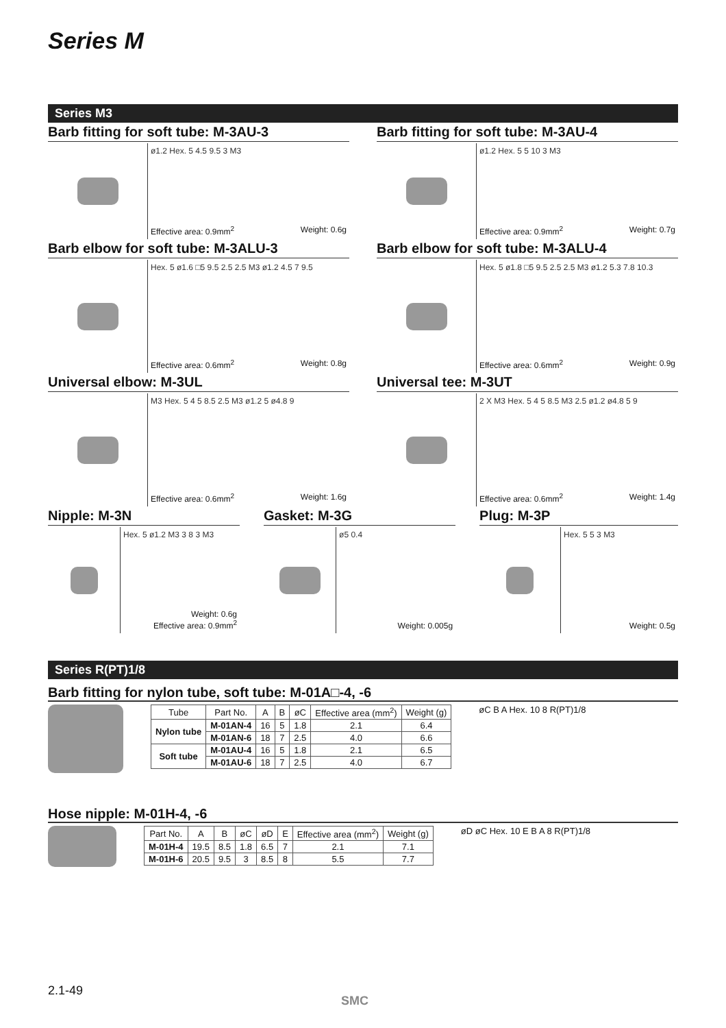Series M
Series M3
Barb fitting for soft tube: M-3AU-3
ø1.2 Hex. 5 4.5 9.5 3 M3
Effective area: 0.9mm<sup>2</sup> Weight: 0.6g
Barb fitting for soft tube: M-3AU-4
ø1.2 Hex. 5 5 10 3 M3
Effective area: 0.9mm<sup>2</sup> Weight: 0.7g
Barb elbow for soft tube: M-3ALU-3
Hex. 5 ø1.6 □5 9.5 2.5 2.5 M3 ø1.2 4.5 7 9.5
Effective area: 0.6mm<sup>2</sup> Weight: 0.8g
Barb elbow for soft tube: M-3ALU-4
Hex. 5 ø1.8 □5 9.5 2.5 2.5 M3 ø1.2 5.3 7.8 10.3
Effective area: 0.6mm<sup>2</sup> Weight: 0.9g
Universal elbow: M-3UL
M3 Hex. 5 4 5 8.5 2.5 M3 ø1.2 5 ø4.8 9
Effective area: 0.6mm<sup>2</sup> Weight: 1.6g
Universal tee: M-3UT
2 X M3 Hex. 5 4 5 8.5 M3 2.5 ø1.2 ø4.8 5 9
Effective area: 0.6mm<sup>2</sup> Weight: 1.4g
Nipple: M-3N
Hex. 5 ø1.2 M3 3 8 3 M3
Weight: 0.6g
Effective area: 0.9mm<sup>2</sup>
Gasket: M-3G
ø5 0.4
Weight: 0.005g
Plug: M-3P
Hex. 5 5 3 M3
Weight: 0.5g
Series R(PT)1/8
Barb fitting for nylon tube, soft tube: M-01A□-4, -6
| Tube | Part No. | A | B | øC | Effective area (mm<sup>2</sup>) | Weight (g) |
| --- | --- | --- | --- | --- | --- | --- |
| Nylon tube | M-01AN-4 | 16 | 5 | 1.8 | 2.1 | 6.4 |
| | M-01AN-6 | 18 | 7 | 2.5 | 4.0 | 6.6 |
| Soft tube | M-01AU-4 | 16 | 5 | 1.8 | 2.1 | 6.5 |
| | M-01AU-6 | 18 | 7 | 2.5 | 4.0 | 6.7 |
øC B A Hex. 10 8 R(PT)1/8
Hose nipple: M-01H-4, -6
| Part No. | A | B | øC | øD | E | Effective area (mm<sup>2</sup>) | Weight (g) |
| --- | --- | --- | --- | --- | --- | --- | --- |
| M-01H-4 | 19.5 | 8.5 | 1.8 | 6.5 | 7 | 2.1 | 7.1 |
| M-01H-6 | 20.5 | 9.5 | 3 | 8.5 | 8 | 5.5 | 7.7 |
øD øC Hex. 10 E B A 8 R(PT)1/8
2.1-49
SMC